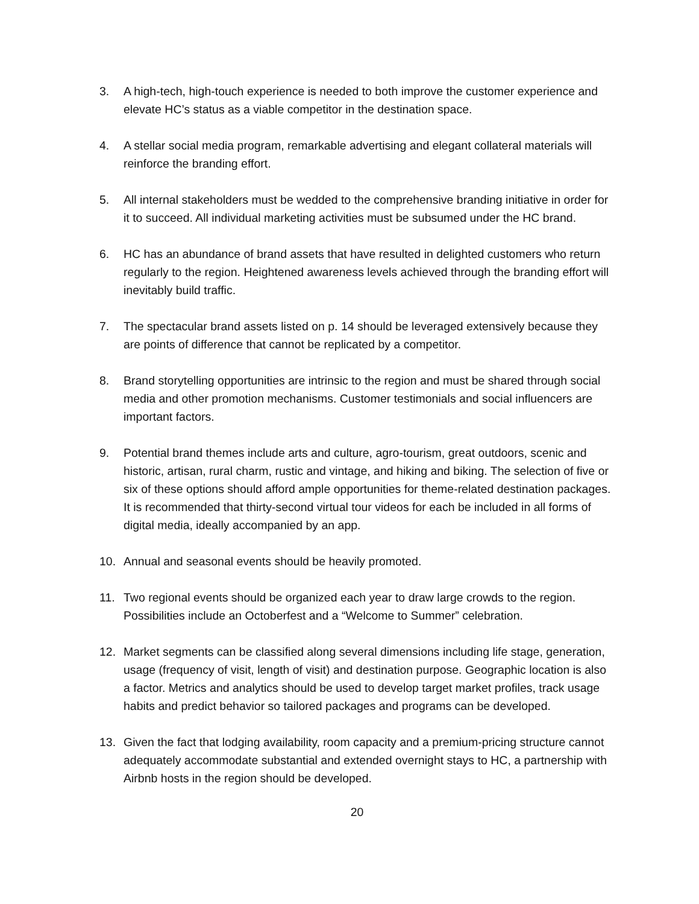3. A high-tech, high-touch experience is needed to both improve the customer experience and elevate HC’s status as a viable competitor in the destination space.
4. A stellar social media program, remarkable advertising and elegant collateral materials will reinforce the branding effort.
5. All internal stakeholders must be wedded to the comprehensive branding initiative in order for it to succeed. All individual marketing activities must be subsumed under the HC brand.
6. HC has an abundance of brand assets that have resulted in delighted customers who return regularly to the region. Heightened awareness levels achieved through the branding effort will inevitably build traffic.
7. The spectacular brand assets listed on p. 14 should be leveraged extensively because they are points of difference that cannot be replicated by a competitor.
8. Brand storytelling opportunities are intrinsic to the region and must be shared through social media and other promotion mechanisms. Customer testimonials and social influencers are important factors.
9. Potential brand themes include arts and culture, agro-tourism, great outdoors, scenic and historic, artisan, rural charm, rustic and vintage, and hiking and biking. The selection of five or six of these options should afford ample opportunities for theme-related destination packages. It is recommended that thirty-second virtual tour videos for each be included in all forms of digital media, ideally accompanied by an app.
10. Annual and seasonal events should be heavily promoted.
11. Two regional events should be organized each year to draw large crowds to the region. Possibilities include an Octoberfest and a “Welcome to Summer” celebration.
12. Market segments can be classified along several dimensions including life stage, generation, usage (frequency of visit, length of visit) and destination purpose. Geographic location is also a factor. Metrics and analytics should be used to develop target market profiles, track usage habits and predict behavior so tailored packages and programs can be developed.
13. Given the fact that lodging availability, room capacity and a premium-pricing structure cannot adequately accommodate substantial and extended overnight stays to HC, a partnership with Airbnb hosts in the region should be developed.
20